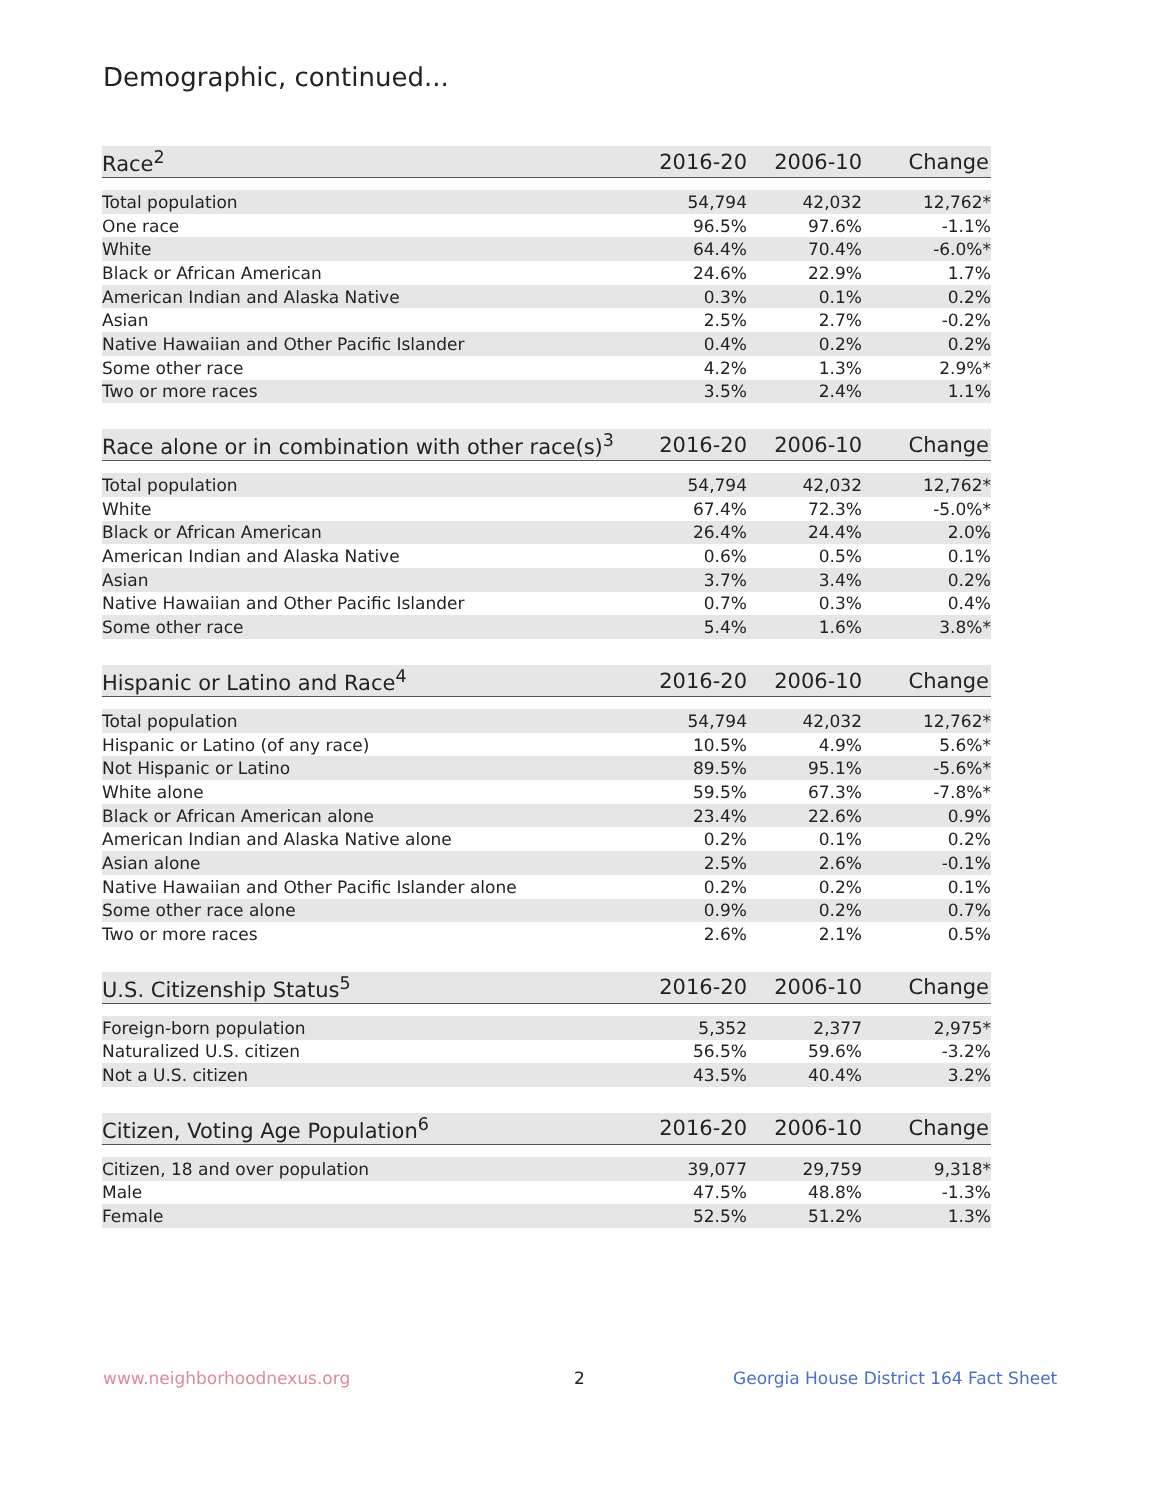Demographic, continued...
| Race<sup>2</sup> | 2016-20 | 2006-10 | Change |
| --- | --- | --- | --- |
| Total population | 54,794 | 42,032 | 12,762* |
| One race | 96.5% | 97.6% | -1.1% |
| White | 64.4% | 70.4% | -6.0%* |
| Black or African American | 24.6% | 22.9% | 1.7% |
| American Indian and Alaska Native | 0.3% | 0.1% | 0.2% |
| Asian | 2.5% | 2.7% | -0.2% |
| Native Hawaiian and Other Pacific Islander | 0.4% | 0.2% | 0.2% |
| Some other race | 4.2% | 1.3% | 2.9%* |
| Two or more races | 3.5% | 2.4% | 1.1% |
| Race alone or in combination with other race(s)<sup>3</sup> | 2016-20 | 2006-10 | Change |
| --- | --- | --- | --- |
| Total population | 54,794 | 42,032 | 12,762* |
| White | 67.4% | 72.3% | -5.0%* |
| Black or African American | 26.4% | 24.4% | 2.0% |
| American Indian and Alaska Native | 0.6% | 0.5% | 0.1% |
| Asian | 3.7% | 3.4% | 0.2% |
| Native Hawaiian and Other Pacific Islander | 0.7% | 0.3% | 0.4% |
| Some other race | 5.4% | 1.6% | 3.8%* |
| Hispanic or Latino and Race<sup>4</sup> | 2016-20 | 2006-10 | Change |
| --- | --- | --- | --- |
| Total population | 54,794 | 42,032 | 12,762* |
| Hispanic or Latino (of any race) | 10.5% | 4.9% | 5.6%* |
| Not Hispanic or Latino | 89.5% | 95.1% | -5.6%* |
| White alone | 59.5% | 67.3% | -7.8%* |
| Black or African American alone | 23.4% | 22.6% | 0.9% |
| American Indian and Alaska Native alone | 0.2% | 0.1% | 0.2% |
| Asian alone | 2.5% | 2.6% | -0.1% |
| Native Hawaiian and Other Pacific Islander alone | 0.2% | 0.2% | 0.1% |
| Some other race alone | 0.9% | 0.2% | 0.7% |
| Two or more races | 2.6% | 2.1% | 0.5% |
| U.S. Citizenship Status<sup>5</sup> | 2016-20 | 2006-10 | Change |
| --- | --- | --- | --- |
| Foreign-born population | 5,352 | 2,377 | 2,975* |
| Naturalized U.S. citizen | 56.5% | 59.6% | -3.2% |
| Not a U.S. citizen | 43.5% | 40.4% | 3.2% |
| Citizen, Voting Age Population<sup>6</sup> | 2016-20 | 2006-10 | Change |
| --- | --- | --- | --- |
| Citizen, 18 and over population | 39,077 | 29,759 | 9,318* |
| Male | 47.5% | 48.8% | -1.3% |
| Female | 52.5% | 51.2% | 1.3% |
www.neighborhoodnexus.org 2
Georgia House District 164 Fact Sheet